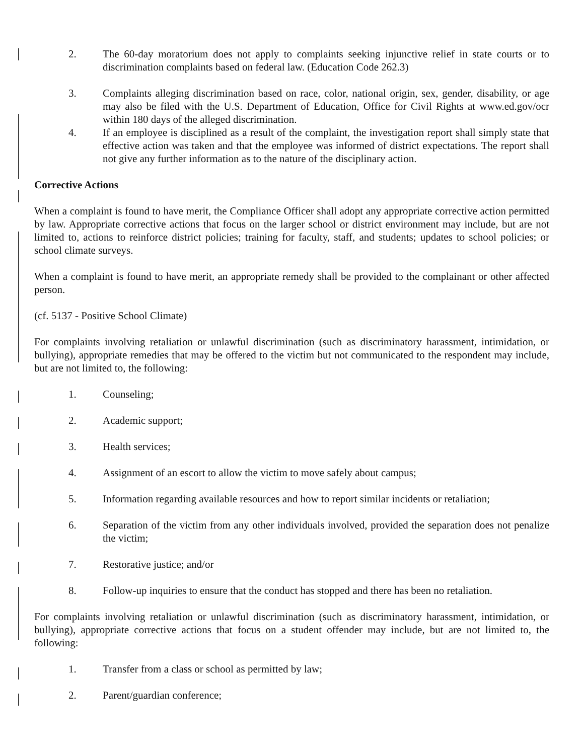2. The 60-day moratorium does not apply to complaints seeking injunctive relief in state courts or to discrimination complaints based on federal law. (Education Code 262.3)
3. Complaints alleging discrimination based on race, color, national origin, sex, gender, disability, or age may also be filed with the U.S. Department of Education, Office for Civil Rights at www.ed.gov/ocr within 180 days of the alleged discrimination.
4. If an employee is disciplined as a result of the complaint, the investigation report shall simply state that effective action was taken and that the employee was informed of district expectations. The report shall not give any further information as to the nature of the disciplinary action.
Corrective Actions
When a complaint is found to have merit, the Compliance Officer shall adopt any appropriate corrective action permitted by law. Appropriate corrective actions that focus on the larger school or district environment may include, but are not limited to, actions to reinforce district policies; training for faculty, staff, and students; updates to school policies; or school climate surveys.
When a complaint is found to have merit, an appropriate remedy shall be provided to the complainant or other affected person.
(cf. 5137 - Positive School Climate)
For complaints involving retaliation or unlawful discrimination (such as discriminatory harassment, intimidation, or bullying), appropriate remedies that may be offered to the victim but not communicated to the respondent may include, but are not limited to, the following:
1. Counseling;
2. Academic support;
3. Health services;
4. Assignment of an escort to allow the victim to move safely about campus;
5. Information regarding available resources and how to report similar incidents or retaliation;
6. Separation of the victim from any other individuals involved, provided the separation does not penalize the victim;
7. Restorative justice; and/or
8. Follow-up inquiries to ensure that the conduct has stopped and there has been no retaliation.
For complaints involving retaliation or unlawful discrimination (such as discriminatory harassment, intimidation, or bullying), appropriate corrective actions that focus on a student offender may include, but are not limited to, the following:
1. Transfer from a class or school as permitted by law;
2. Parent/guardian conference;